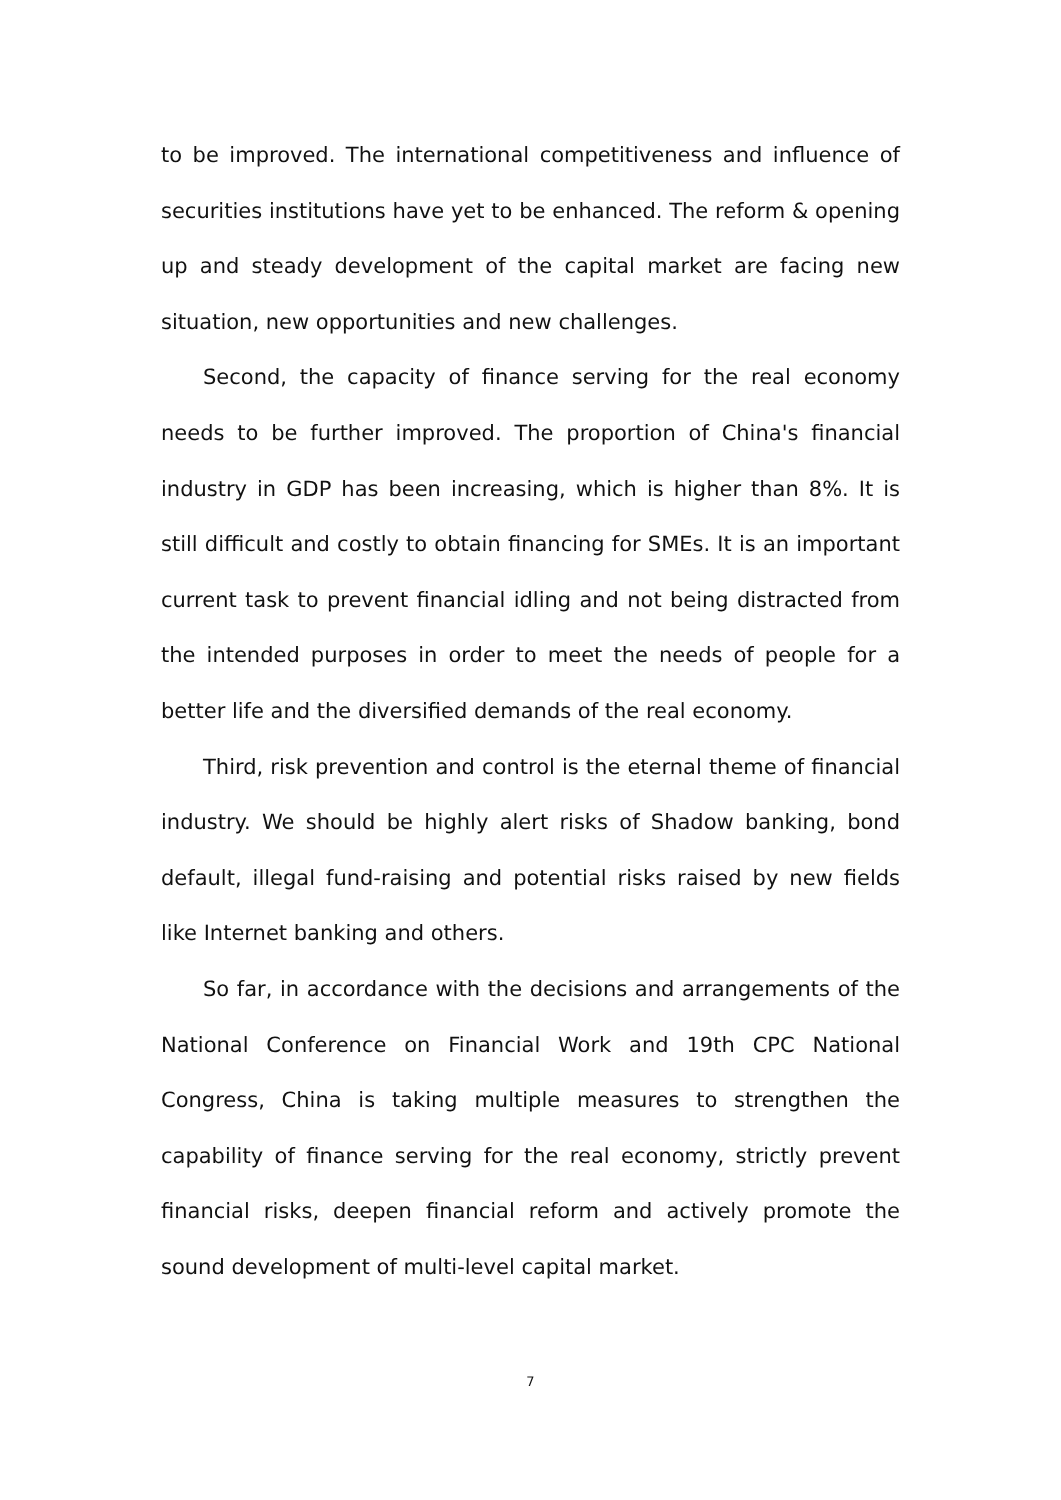to be improved. The international competitiveness and influence of securities institutions have yet to be enhanced. The reform & opening up and steady development of the capital market are facing new situation, new opportunities and new challenges.
Second, the capacity of finance serving for the real economy needs to be further improved. The proportion of China's financial industry in GDP has been increasing, which is higher than 8%. It is still difficult and costly to obtain financing for SMEs. It is an important current task to prevent financial idling and not being distracted from the intended purposes in order to meet the needs of people for a better life and the diversified demands of the real economy.
Third, risk prevention and control is the eternal theme of financial industry. We should be highly alert risks of Shadow banking, bond default, illegal fund-raising and potential risks raised by new fields like Internet banking and others.
So far, in accordance with the decisions and arrangements of the National Conference on Financial Work and 19th CPC National Congress, China is taking multiple measures to strengthen the capability of finance serving for the real economy, strictly prevent financial risks, deepen financial reform and actively promote the sound development of multi-level capital market.
7